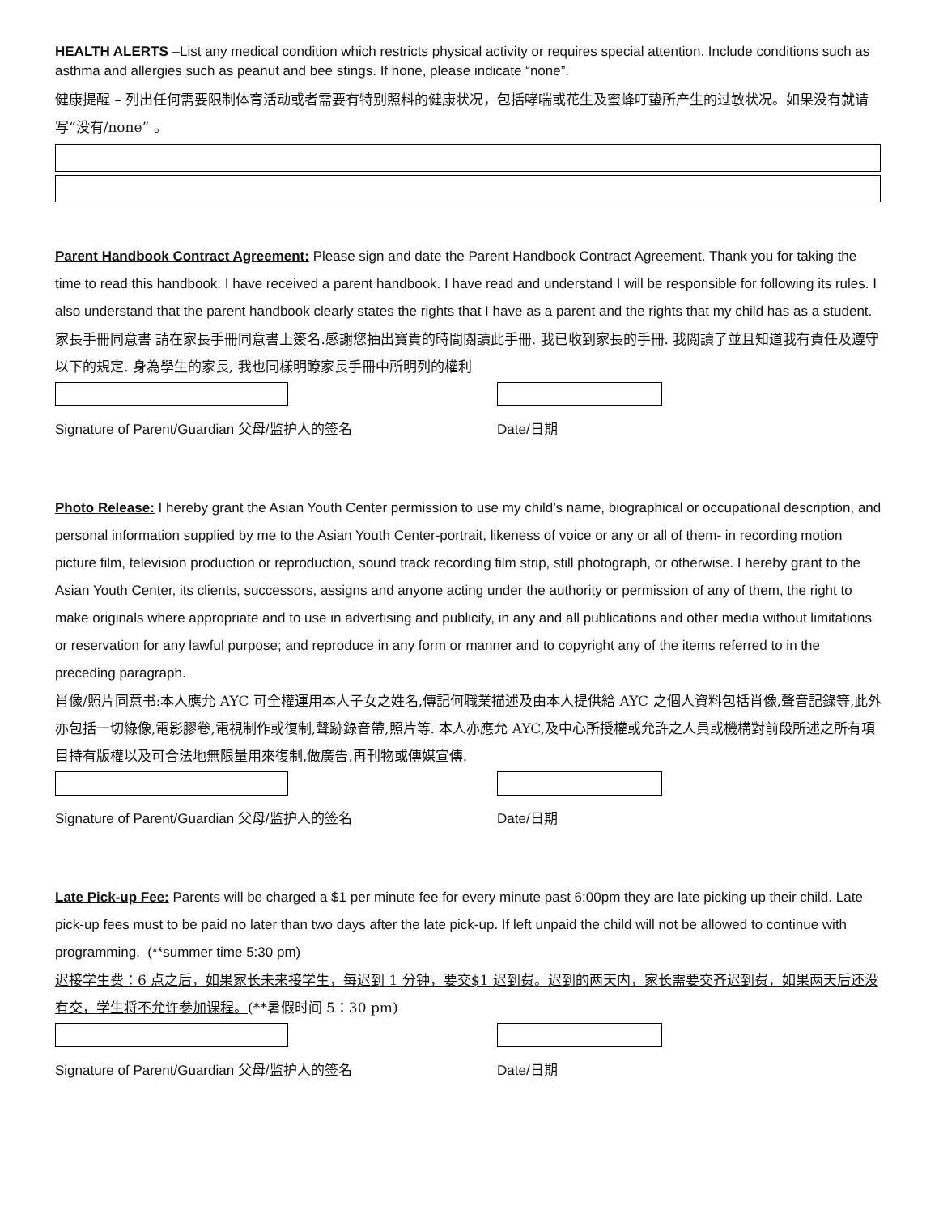HEALTH ALERTS –List any medical condition which restricts physical activity or requires special attention. Include conditions such as asthma and allergies such as peanut and bee stings. If none, please indicate “none”.
健康提醒 – 列出任何需要限制体育活动或者需要有特别照料的健康状况，包括哮喘或花生及蜜蜂叮蛰所产生的过敏状况。如果没有就请写“没有/none” 。
Parent Handbook Contract Agreement: Please sign and date the Parent Handbook Contract Agreement. Thank you for taking the time to read this handbook. I have received a parent handbook. I have read and understand I will be responsible for following its rules. I also understand that the parent handbook clearly states the rights that I have as a parent and the rights that my child has as a student.
家長手冊同意書 請在家長手冊同意書上簽名.感謝您抽出寶貴的時間閱讀此手冊. 我已收到家長的手冊. 我閱讀了並且知道我有責任及遵守以下的規定. 身為學生的家長, 我也同樣明瞭家長手冊中所明列的權利
Signature of Parent/Guardian 父母/监护人的签名 Date/日期
Photo Release: I hereby grant the Asian Youth Center permission to use my child’s name, biographical or occupational description, and personal information supplied by me to the Asian Youth Center-portrait, likeness of voice or any or all of them- in recording motion picture film, television production or reproduction, sound track recording film strip, still photograph, or otherwise. I hereby grant to the Asian Youth Center, its clients, successors, assigns and anyone acting under the authority or permission of any of them, the right to make originals where appropriate and to use in advertising and publicity, in any and all publications and other media without limitations or reservation for any lawful purpose; and reproduce in any form or manner and to copyright any of the items referred to in the preceding paragraph.
肖像/照片同意书: 本人應允 AYC 可全權運用本人子女之姓名,傳記何職業描述及由本人提供給 AYC 之個人資料包括肖像,聲音記錄等,此外亦包括一切綠像,電影膠卷,電視制作或復制,聲跡錄音帶,照片等. 本人亦應允 AYC,及中心所授權或允許之人員或機構對前段所述之所有項目持有版權以及可合法地無限量用來復制,做廣告,再刊物或傳媒宣傳.
Signature of Parent/Guardian 父母/监护人的签名 Date/日期
Late Pick-up Fee: Parents will be charged a $1 per minute fee for every minute past 6:00pm they are late picking up their child. Late pick-up fees must to be paid no later than two days after the late pick-up. If left unpaid the child will not be allowed to continue with programming. (**summer time 5:30 pm)
迟接学生费：6 点之后，如果家长未来接学生，每迟到 1 分钟，要交$1 迟到费。迟到的两天内，家长需要交齐迟到费，如果两天后还没有交，学生将不允许参加课程。(**暑假时间 5：30 pm)
Signature of Parent/Guardian 父母/监护人的签名 Date/日期